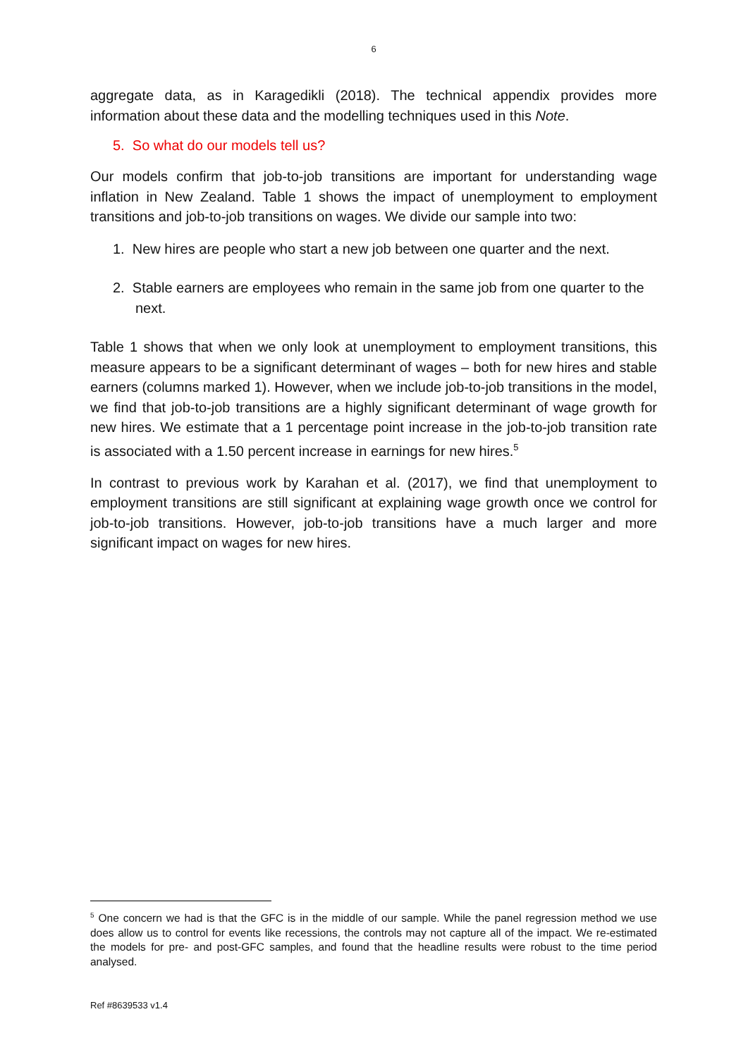6
aggregate data, as in Karagedikli (2018). The technical appendix provides more information about these data and the modelling techniques used in this Note.
5. So what do our models tell us?
Our models confirm that job-to-job transitions are important for understanding wage inflation in New Zealand. Table 1 shows the impact of unemployment to employment transitions and job-to-job transitions on wages. We divide our sample into two:
1. New hires are people who start a new job between one quarter and the next.
2. Stable earners are employees who remain in the same job from one quarter to the next.
Table 1 shows that when we only look at unemployment to employment transitions, this measure appears to be a significant determinant of wages – both for new hires and stable earners (columns marked 1). However, when we include job-to-job transitions in the model, we find that job-to-job transitions are a highly significant determinant of wage growth for new hires. We estimate that a 1 percentage point increase in the job-to-job transition rate is associated with a 1.50 percent increase in earnings for new hires.<sup>5</sup>
In contrast to previous work by Karahan et al. (2017), we find that unemployment to employment transitions are still significant at explaining wage growth once we control for job-to-job transitions. However, job-to-job transitions have a much larger and more significant impact on wages for new hires.
<sup>5</sup> One concern we had is that the GFC is in the middle of our sample. While the panel regression method we use does allow us to control for events like recessions, the controls may not capture all of the impact. We re-estimated the models for pre- and post-GFC samples, and found that the headline results were robust to the time period analysed.
Ref #8639533 v1.4